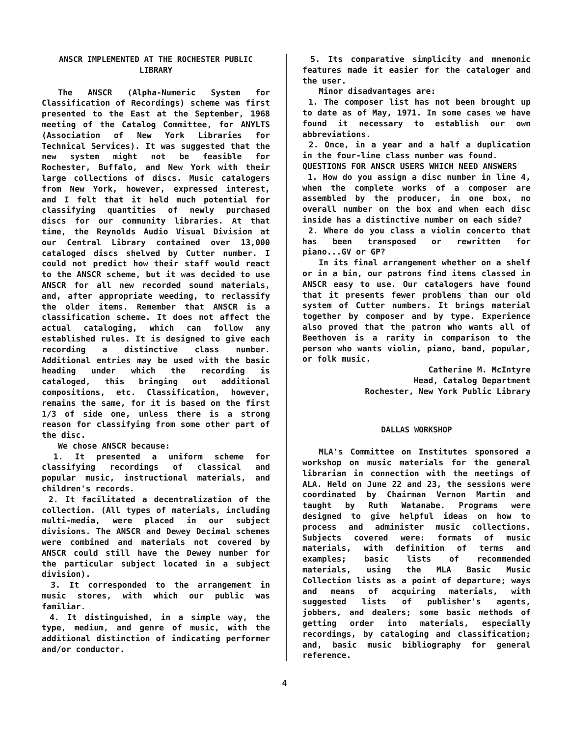ANSCR IMPLEMENTED AT THE ROCHESTER PUBLIC LIBRARY
The ANSCR (Alpha-Numeric System for Classification of Recordings) scheme was first presented to the East at the September, 1968 meeting of the Catalog Committee, for ANYLTS (Association of New York Libraries for Technical Services). It was suggested that the new system might not be feasible for Rochester, Buffalo, and New York with their large collections of discs. Music catalogers from New York, however, expressed interest, and I felt that it held much potential for classifying quantities of newly purchased discs for our community libraries. At that time, the Reynolds Audio Visual Division at our Central Library contained over 13,000 cataloged discs shelved by Cutter number. I could not predict how their staff would react to the ANSCR scheme, but it was decided to use ANSCR for all new recorded sound materials, and, after appropriate weeding, to reclassify the older items. Remember that ANSCR is a classification scheme. It does not affect the actual cataloging, which can follow any established rules. It is designed to give each recording a distinctive class number. Additional entries may be used with the basic heading under which the recording is cataloged, this bringing out additional compositions, etc. Classification, however, remains the same, for it is based on the first 1/3 of side one, unless there is a strong reason for classifying from some other part of the disc.
We chose ANSCR because:
1. It presented a uniform scheme for classifying recordings of classical and popular music, instructional materials, and children's records.
2. It facilitated a decentralization of the collection. (All types of materials, including multi-media, were placed in our subject divisions. The ANSCR and Dewey Decimal schemes were combined and materials not covered by ANSCR could still have the Dewey number for the particular subject located in a subject division).
3. It corresponded to the arrangement in music stores, with which our public was familiar.
4. It distinguished, in a simple way, the type, medium, and genre of music, with the additional distinction of indicating performer and/or conductor.
5. Its comparative simplicity and mnemonic features made it easier for the cataloger and the user.
Minor disadvantages are:
1. The composer list has not been brought up to date as of May, 1971. In some cases we have found it necessary to establish our own abbreviations.
2. Once, in a year and a half a duplication in the four-line class number was found.
QUESTIONS FOR ANSCR USERS WHICH NEED ANSWERS
1. How do you assign a disc number in line 4, when the complete works of a composer are assembled by the producer, in one box, no overall number on the box and when each disc inside has a distinctive number on each side?
2. Where do you class a violin concerto that has been transposed or rewritten for piano...GV or GP?
In its final arrangement whether on a shelf or in a bin, our patrons find items classed in ANSCR easy to use. Our catalogers have found that it presents fewer problems than our old system of Cutter numbers. It brings material together by composer and by type. Experience also proved that the patron who wants all of Beethoven is a rarity in comparison to the person who wants violin, piano, band, popular, or folk music.
Catherine M. McIntyre
Head, Catalog Department
Rochester, New York Public Library
DALLAS WORKSHOP
MLA's Committee on Institutes sponsored a workshop on music materials for the general librarian in connection with the meetings of ALA. Held on June 22 and 23, the sessions were coordinated by Chairman Vernon Martin and taught by Ruth Watanabe. Programs were designed to give helpful ideas on how to process and administer music collections. Subjects covered were: formats of music materials, with definition of terms and examples; basic lists of recommended materials, using the MLA Basic Music Collection lists as a point of departure; ways and means of acquiring materials, with suggested lists of publisher's agents, jobbers, and dealers; some basic methods of getting order into materials, especially recordings, by cataloging and classification; and, basic music bibliography for general reference.
4